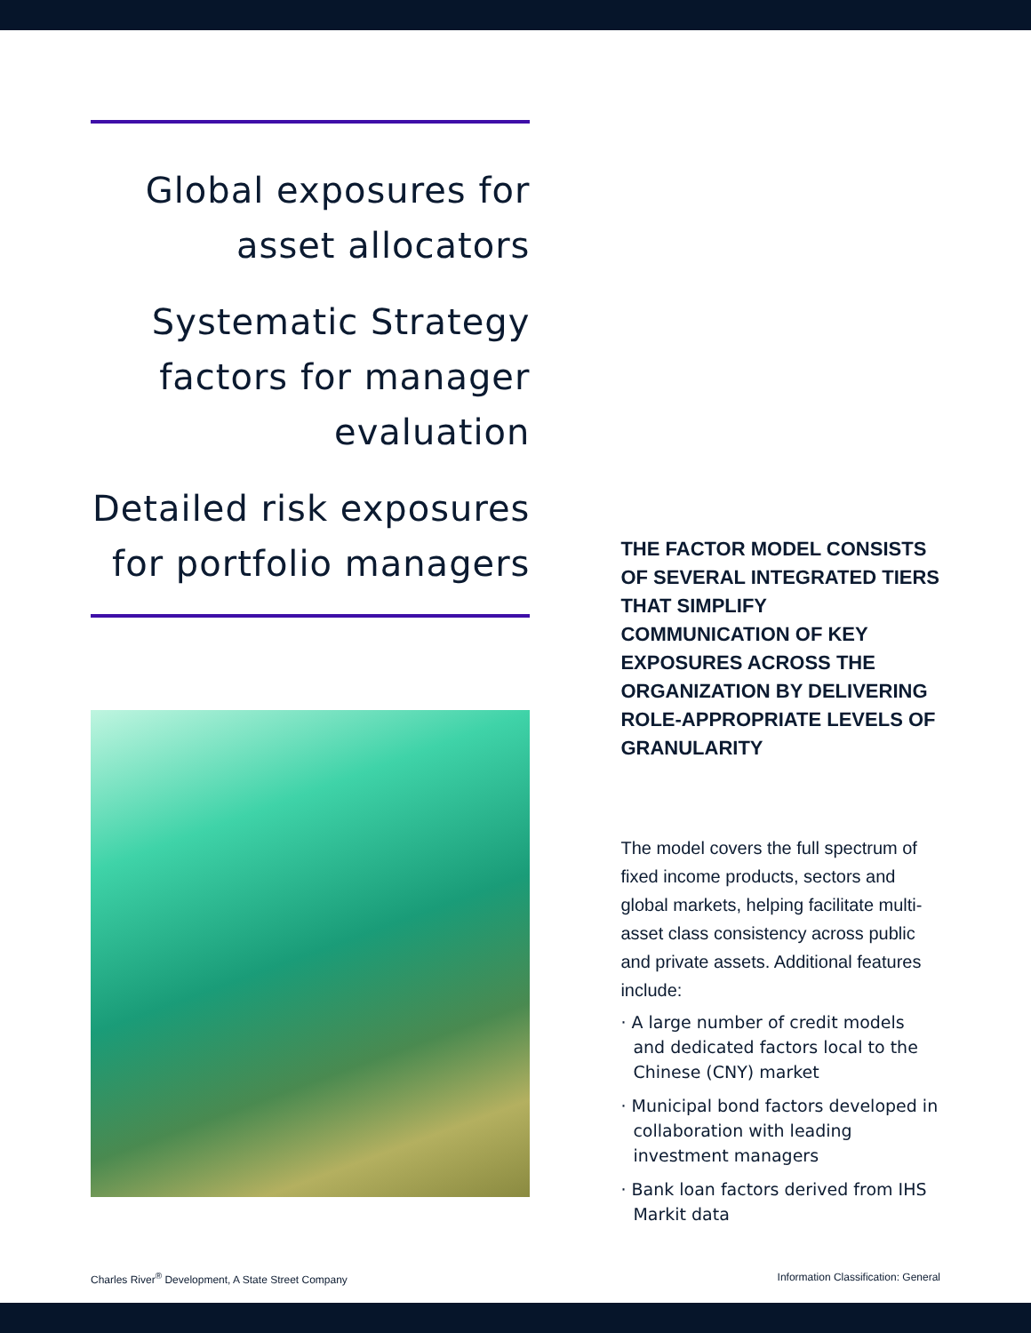Global exposures for
asset allocators
Systematic Strategy
factors for manager
evaluation
Detailed risk exposures
for portfolio managers
THE FACTOR MODEL CONSISTS OF SEVERAL INTEGRATED TIERS THAT SIMPLIFY COMMUNICATION OF KEY EXPOSURES ACROSS THE ORGANIZATION BY DELIVERING ROLE-APPROPRIATE LEVELS OF GRANULARITY
The model covers the full spectrum of fixed income products, sectors and global markets, helping facilitate multi-asset class consistency across public and private assets. Additional features include:
· A large number of credit models and dedicated factors local to the Chinese (CNY) market
· Municipal bond factors developed in collaboration with leading investment managers
· Bank loan factors derived from IHS Markit data
Charles River<sup>®</sup> Development, A State Street Company Information Classification: General